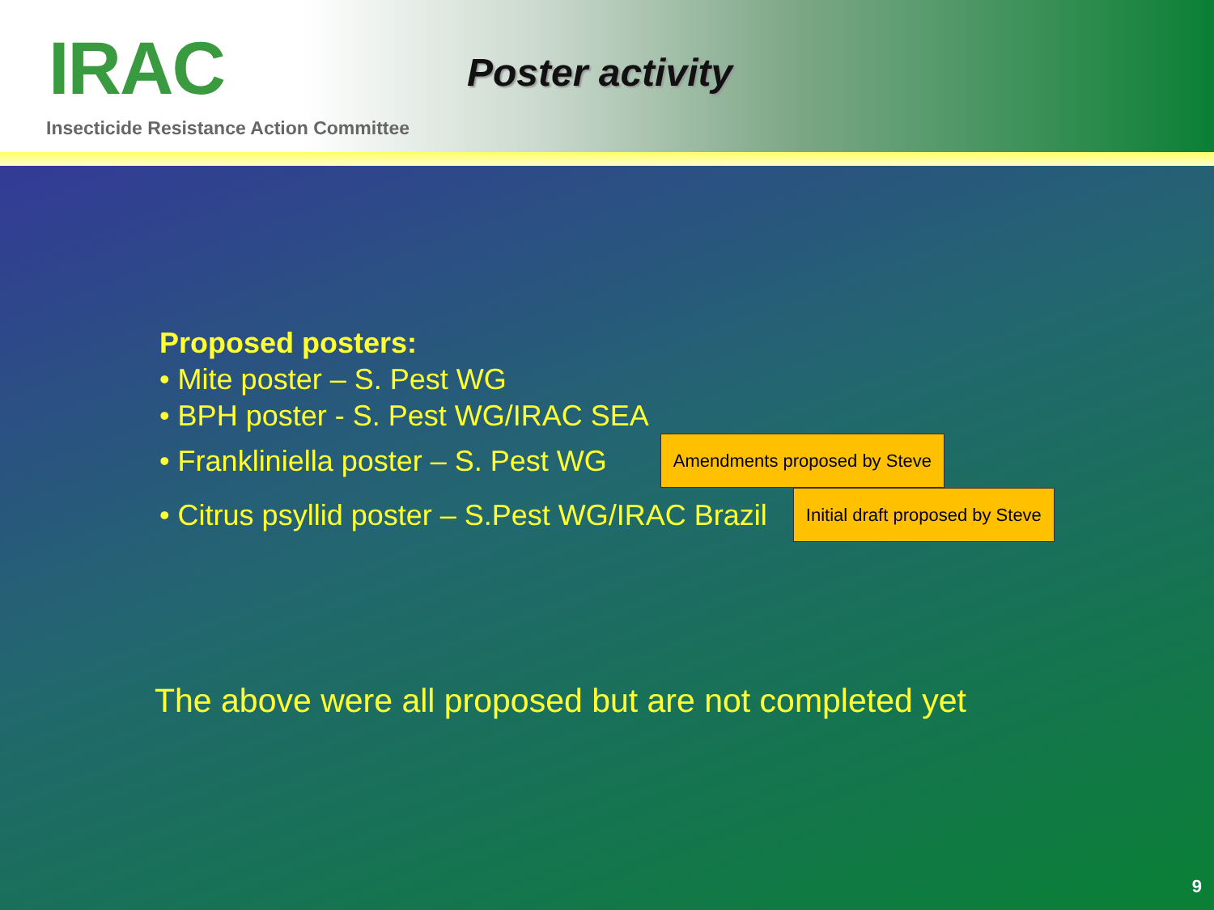IRAC Poster activity
Insecticide Resistance Action Committee
Proposed posters:
• Mite poster – S. Pest WG
• BPH poster - S. Pest WG/IRAC SEA
• Frankliniella poster – S. Pest WG Amendments proposed by Steve
• Citrus psyllid poster – S.Pest WG/IRAC Brazil Initial draft proposed by Steve
The above were all proposed but are not completed yet
9